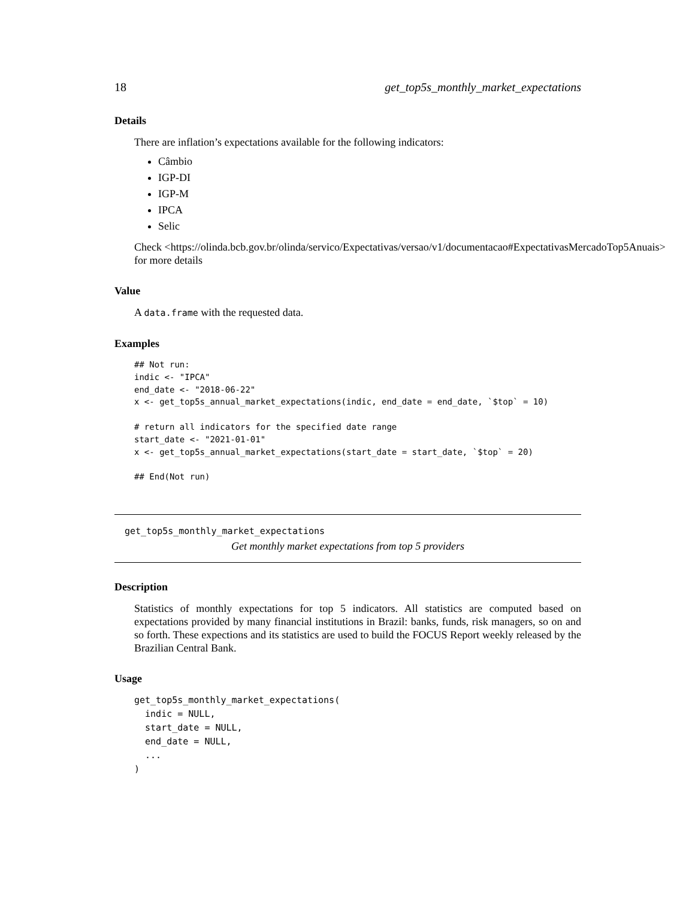18 get_top5s_monthly_market_expectations
Details
There are inflation’s expectations available for the following indicators:
Câmbio
IGP-DI
IGP-M
IPCA
Selic
Check <https://olinda.bcb.gov.br/olinda/servico/Expectativas/versao/v1/documentacao#ExpectativasMercadoTop5Anuais>
for more details
Value
A data.frame with the requested data.
Examples
## Not run:
indic <- "IPCA"
end_date <- "2018-06-22"
x <- get_top5s_annual_market_expectations(indic, end_date = end_date, `$top` = 10)

# return all indicators for the specified date range
start_date <- "2021-01-01"
x <- get_top5s_annual_market_expectations(start_date = start_date, `$top` = 20)

## End(Not run)
get_top5s_monthly_market_expectations
Get monthly market expectations from top 5 providers
Description
Statistics of monthly expectations for top 5 indicators. All statistics are computed based on expectations provided by many financial institutions in Brazil: banks, funds, risk managers, so on and so forth. These expections and its statistics are used to build the FOCUS Report weekly released by the Brazilian Central Bank.
Usage
get_top5s_monthly_market_expectations(
  indic = NULL,
  start_date = NULL,
  end_date = NULL,
  ...
)